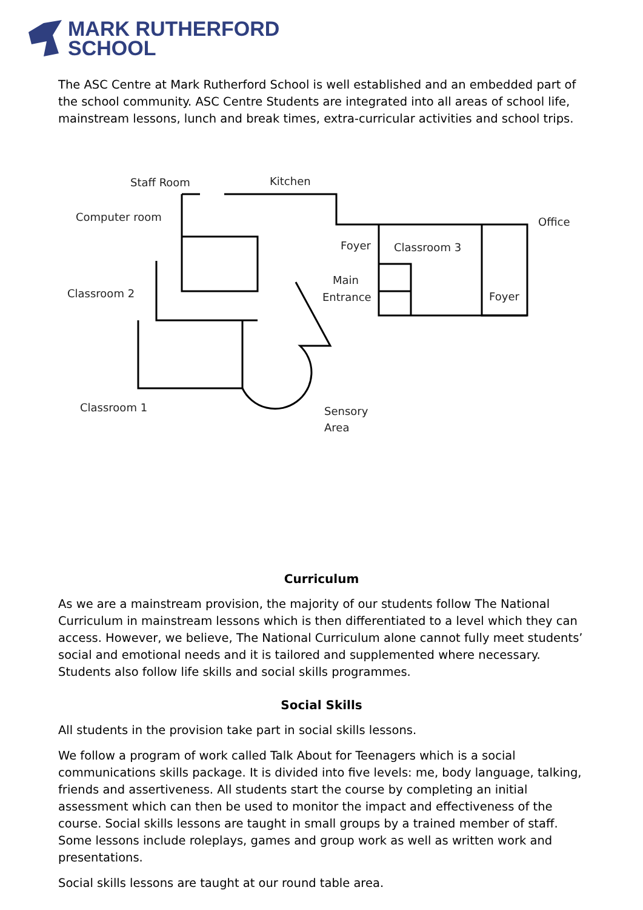MARK RUTHERFORD
SCHOOL
The ASC Centre at Mark Rutherford School is well established and an embedded part of the school community. ASC Centre Students are integrated into all areas of school life, mainstream lessons, lunch and break times, extra-curricular activities and school trips.
Staff Room
Kitchen
Computer room
Office
Foyer
Classroom 3
Main
Entrance
Foyer
Classroom 2
Classroom 1
Sensory
Area
Curriculum
As we are a mainstream provision, the majority of our students follow The National Curriculum in mainstream lessons which is then differentiated to a level which they can access. However, we believe, The National Curriculum alone cannot fully meet students’ social and emotional needs and it is tailored and supplemented where necessary. Students also follow life skills and social skills programmes.
Social Skills
All students in the provision take part in social skills lessons.
We follow a program of work called Talk About for Teenagers which is a social communications skills package. It is divided into five levels: me, body language, talking, friends and assertiveness. All students start the course by completing an initial assessment which can then be used to monitor the impact and effectiveness of the course. Social skills lessons are taught in small groups by a trained member of staff. Some lessons include roleplays, games and group work as well as written work and presentations.
Social skills lessons are taught at our round table area.